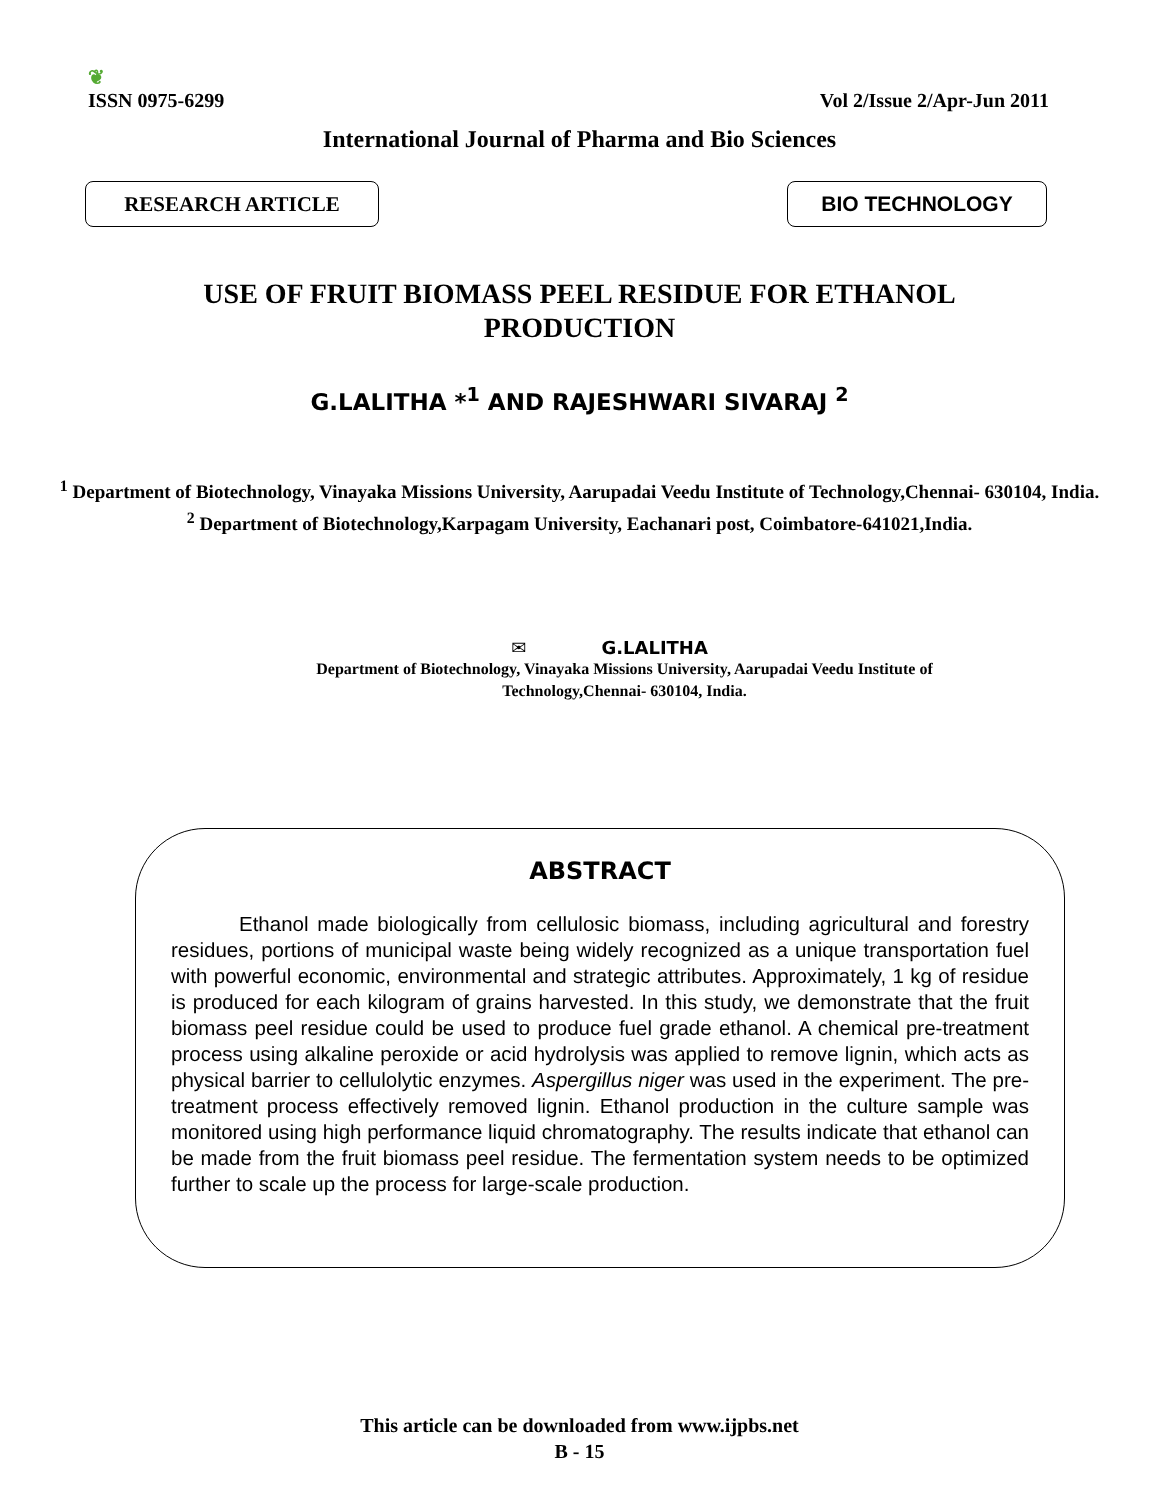❦
ISSN 0975-6299
Vol 2/Issue 2/Apr-Jun 2011
International Journal of Pharma and Bio Sciences
RESEARCH ARTICLE BIO TECHNOLOGY
USE OF FRUIT BIOMASS PEEL RESIDUE FOR ETHANOL
PRODUCTION
G.LALITHA *<sup>1</sup> AND RAJESHWARI SIVARAJ <sup>2</sup>
<sup>1</sup> Department of Biotechnology, Vinayaka Missions University, Aarupadai Veedu Institute of Technology,Chennai- 630104, India.
<sup>2</sup> Department of Biotechnology,Karpagam University, Eachanari post, Coimbatore-641021,India.
✉ G.LALITHA
Department of Biotechnology, Vinayaka Missions University, Aarupadai Veedu Institute of
Technology,Chennai- 630104, India.
ABSTRACT
Ethanol made biologically from cellulosic biomass, including agricultural and forestry residues, portions of municipal waste being widely recognized as a unique transportation fuel with powerful economic, environmental and strategic attributes. Approximately, 1 kg of residue is produced for each kilogram of grains harvested. In this study, we demonstrate that the fruit biomass peel residue could be used to produce fuel grade ethanol. A chemical pre-treatment process using alkaline peroxide or acid hydrolysis was applied to remove lignin, which acts as physical barrier to cellulolytic enzymes. Aspergillus niger was used in the experiment. The pre-treatment process effectively removed lignin. Ethanol production in the culture sample was monitored using high performance liquid chromatography. The results indicate that ethanol can be made from the fruit biomass peel residue. The fermentation system needs to be optimized further to scale up the process for large-scale production.
This article can be downloaded from www.ijpbs.net
B - 15